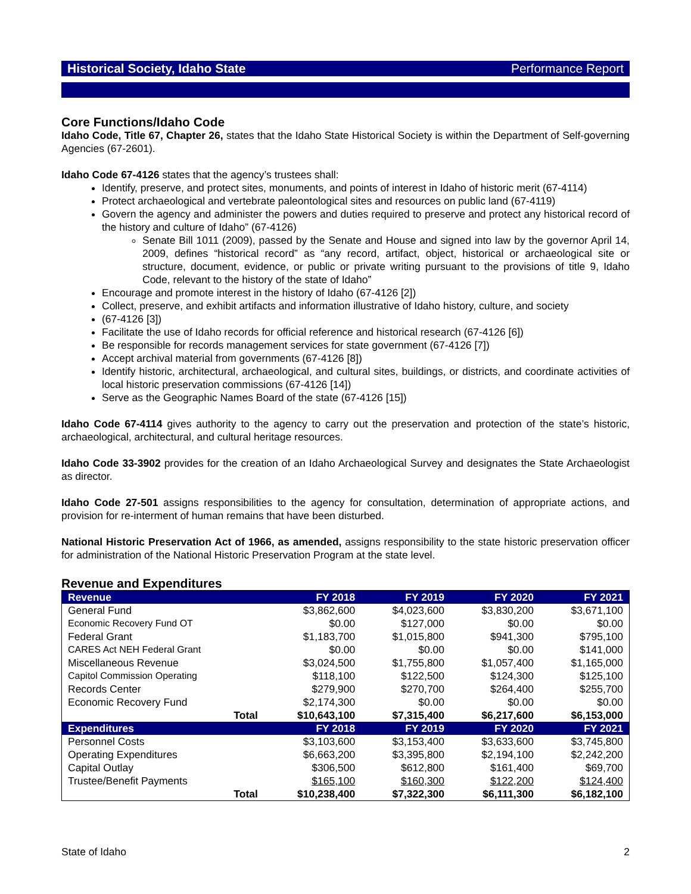Historical Society, Idaho State Performance Report
Core Functions/Idaho Code
Idaho Code, Title 67, Chapter 26, states that the Idaho State Historical Society is within the Department of Self-governing Agencies (67-2601).
Idaho Code 67-4126 states that the agency’s trustees shall:
Identify, preserve, and protect sites, monuments, and points of interest in Idaho of historic merit (67-4114)
Protect archaeological and vertebrate paleontological sites and resources on public land (67-4119)
Govern the agency and administer the powers and duties required to preserve and protect any historical record of the history and culture of Idaho” (67-4126)
Senate Bill 1011 (2009), passed by the Senate and House and signed into law by the governor April 14, 2009, defines “historical record” as “any record, artifact, object, historical or archaeological site or structure, document, evidence, or public or private writing pursuant to the provisions of title 9, Idaho Code, relevant to the history of the state of Idaho”
Encourage and promote interest in the history of Idaho (67-4126 [2])
Collect, preserve, and exhibit artifacts and information illustrative of Idaho history, culture, and society
(67-4126 [3])
Facilitate the use of Idaho records for official reference and historical research (67-4126 [6])
Be responsible for records management services for state government (67-4126 [7])
Accept archival material from governments (67-4126 [8])
Identify historic, architectural, archaeological, and cultural sites, buildings, or districts, and coordinate activities of local historic preservation commissions (67-4126 [14])
Serve as the Geographic Names Board of the state (67-4126 [15])
Idaho Code 67-4114 gives authority to the agency to carry out the preservation and protection of the state’s historic, archaeological, architectural, and cultural heritage resources.
Idaho Code 33-3902 provides for the creation of an Idaho Archaeological Survey and designates the State Archaeologist as director.
Idaho Code 27-501 assigns responsibilities to the agency for consultation, determination of appropriate actions, and provision for re-interment of human remains that have been disturbed.
National Historic Preservation Act of 1966, as amended, assigns responsibility to the state historic preservation officer for administration of the National Historic Preservation Program at the state level.
Revenue and Expenditures
| Revenue | FY 2018 | FY 2019 | FY 2020 | FY 2021 |
| --- | --- | --- | --- | --- |
| General Fund | $3,862,600 | $4,023,600 | $3,830,200 | $3,671,100 |
| Economic Recovery Fund OT | $0.00 | $127,000 | $0.00 | $0.00 |
| Federal Grant | $1,183,700 | $1,015,800 | $941,300 | $795,100 |
| CARES Act NEH Federal Grant | $0.00 | $0.00 | $0.00 | $141,000 |
| Miscellaneous Revenue | $3,024,500 | $1,755,800 | $1,057,400 | $1,165,000 |
| Capitol Commission Operating | $118,100 | $122,500 | $124,300 | $125,100 |
| Records Center | $279,900 | $270,700 | $264,400 | $255,700 |
| Economic Recovery Fund | $2,174,300 | $0.00 | $0.00 | $0.00 |
| Total | $10,643,100 | $7,315,400 | $6,217,600 | $6,153,000 |
| Expenditures | FY 2018 | FY 2019 | FY 2020 | FY 2021 |
| Personnel Costs | $3,103,600 | $3,153,400 | $3,633,600 | $3,745,800 |
| Operating Expenditures | $6,663,200 | $3,395,800 | $2,194,100 | $2,242,200 |
| Capital Outlay | $306,500 | $612,800 | $161,400 | $69,700 |
| Trustee/Benefit Payments | $165,100 | $160,300 | $122,200 | $124,400 |
| Total | $10,238,400 | $7,322,300 | $6,111,300 | $6,182,100 |
State of Idaho 2